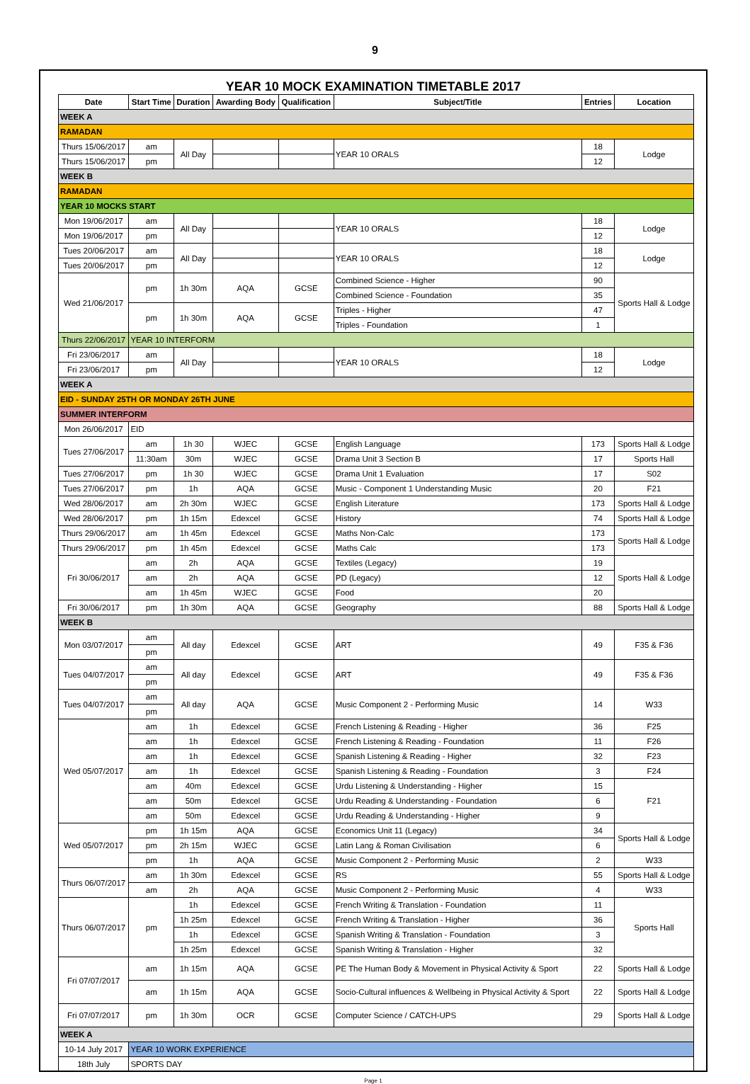9
YEAR 10 MOCK EXAMINATION TIMETABLE 2017
| Date | Start Time | Duration | Awarding Body | Qualification | Subject/Title | Entries | Location |
| --- | --- | --- | --- | --- | --- | --- | --- |
| WEEK A | | | | | | | |
| RAMADAN | | | | | | | |
| Thurs 15/06/2017 | am | All Day | | | YEAR 10 ORALS | 18 | Lodge |
| Thurs 15/06/2017 | pm | | | | | 12 | |
| WEEK B | | | | | | | |
| RAMADAN | | | | | | | |
| YEAR 10 MOCKS START | | | | | | | |
| Mon 19/06/2017 | am | All Day | | | YEAR 10 ORALS | 18 | Lodge |
| Mon 19/06/2017 | pm | | | | | 12 | |
| Tues 20/06/2017 | am | All Day | | | YEAR 10 ORALS | 18 | Lodge |
| Tues 20/06/2017 | pm | | | | | 12 | |
| Wed 21/06/2017 | pm | 1h 30m | AQA | GCSE | Combined Science - Higher | 90 | Sports Hall & Lodge |
| | | | | | Combined Science - Foundation | 35 | |
| | pm | 1h 30m | AQA | GCSE | Triples - Higher | 47 | |
| | | | | | Triples - Foundation | 1 | |
| Thurs 22/06/2017 | YEAR 10 INTERFORM | | | | | | |
| Fri 23/06/2017 | am | All Day | | | YEAR 10 ORALS | 18 | Lodge |
| Fri 23/06/2017 | pm | | | | | 12 | |
| WEEK A | | | | | | | |
| EID - SUNDAY 25TH OR MONDAY 26TH JUNE | | | | | | | |
| SUMMER INTERFORM | | | | | | | |
| Mon 26/06/2017 | EID | | | | | | |
| Tues 27/06/2017 | am | 1h 30 | WJEC | GCSE | English Language | 173 | Sports Hall & Lodge |
| | 11:30am | 30m | WJEC | GCSE | Drama Unit 3 Section B | 17 | Sports Hall |
| Tues 27/06/2017 | pm | 1h 30 | WJEC | GCSE | Drama Unit 1 Evaluation | 17 | S02 |
| Tues 27/06/2017 | pm | 1h | AQA | GCSE | Music - Component 1 Understanding Music | 20 | F21 |
| Wed 28/06/2017 | am | 2h 30m | WJEC | GCSE | English Literature | 173 | Sports Hall & Lodge |
| Wed 28/06/2017 | pm | 1h 15m | Edexcel | GCSE | History | 74 | Sports Hall & Lodge |
| Thurs 29/06/2017 | am | 1h 45m | Edexcel | GCSE | Maths Non-Calc | 173 | Sports Hall & Lodge |
| Thurs 29/06/2017 | pm | 1h 45m | Edexcel | GCSE | Maths Calc | 173 | |
| Fri 30/06/2017 | am | 2h | AQA | GCSE | Textiles (Legacy) | 19 | Sports Hall & Lodge |
| | am | 2h | AQA | GCSE | PD (Legacy) | 12 | |
| | am | 1h 45m | WJEC | GCSE | Food | 20 | |
| Fri 30/06/2017 | pm | 1h 30m | AQA | GCSE | Geography | 88 | Sports Hall & Lodge |
| WEEK B | | | | | | | |
| Mon 03/07/2017 | am | All day | Edexcel | GCSE | ART | 49 | F35 & F36 |
| | pm | | | | | | |
| Tues 04/07/2017 | am | All day | Edexcel | GCSE | ART | 49 | F35 & F36 |
| | pm | | | | | | |
| Tues 04/07/2017 | am | All day | AQA | GCSE | Music Component 2 - Performing Music | 14 | W33 |
| | pm | | | | | | |
| Wed 05/07/2017 | am | 1h | Edexcel | GCSE | French Listening & Reading - Higher | 36 | F25 |
| | am | 1h | Edexcel | GCSE | French Listening & Reading - Foundation | 11 | F26 |
| | am | 1h | Edexcel | GCSE | Spanish Listening & Reading - Higher | 32 | F23 |
| | am | 1h | Edexcel | GCSE | Spanish Listening & Reading - Foundation | 3 | F24 |
| | am | 40m | Edexcel | GCSE | Urdu Listening & Understanding - Higher | 15 | F21 |
| | am | 50m | Edexcel | GCSE | Urdu Reading & Understanding - Foundation | 6 | |
| | am | 50m | Edexcel | GCSE | Urdu Reading & Understanding - Higher | 9 | |
| Wed 05/07/2017 | pm | 1h 15m | AQA | GCSE | Economics Unit 11 (Legacy) | 34 | Sports Hall & Lodge |
| | pm | 2h 15m | WJEC | GCSE | Latin Lang & Roman Civilisation | 6 | |
| | pm | 1h | AQA | GCSE | Music Component 2 - Performing Music | 2 | W33 |
| Thurs 06/07/2017 | am | 1h 30m | Edexcel | GCSE | RS | 55 | Sports Hall & Lodge |
| | am | 2h | AQA | GCSE | Music Component 2 - Performing Music | 4 | W33 |
| Thurs 06/07/2017 | pm | 1h | Edexcel | GCSE | French Writing & Translation - Foundation | 11 | Sports Hall |
| | | 1h 25m | Edexcel | GCSE | French Writing & Translation - Higher | 36 | |
| | | 1h | Edexcel | GCSE | Spanish Writing & Translation - Foundation | 3 | |
| | | 1h 25m | Edexcel | GCSE | Spanish Writing & Translation - Higher | 32 | |
| Fri 07/07/2017 | am | 1h 15m | AQA | GCSE | PE The Human Body & Movement in Physical Activity & Sport | 22 | Sports Hall & Lodge |
| | am | 1h 15m | AQA | GCSE | Socio-Cultural influences & Wellbeing in Physical Activity & Sport | 22 | Sports Hall & Lodge |
| Fri 07/07/2017 | pm | 1h 30m | OCR | GCSE | Computer Science / CATCH-UPS | 29 | Sports Hall & Lodge |
| WEEK A | | | | | | | |
| 10-14 July 2017 | YEAR 10 WORK EXPERIENCE | | | | | | |
| 18th July | SPORTS DAY | | | | | | |
Page 1